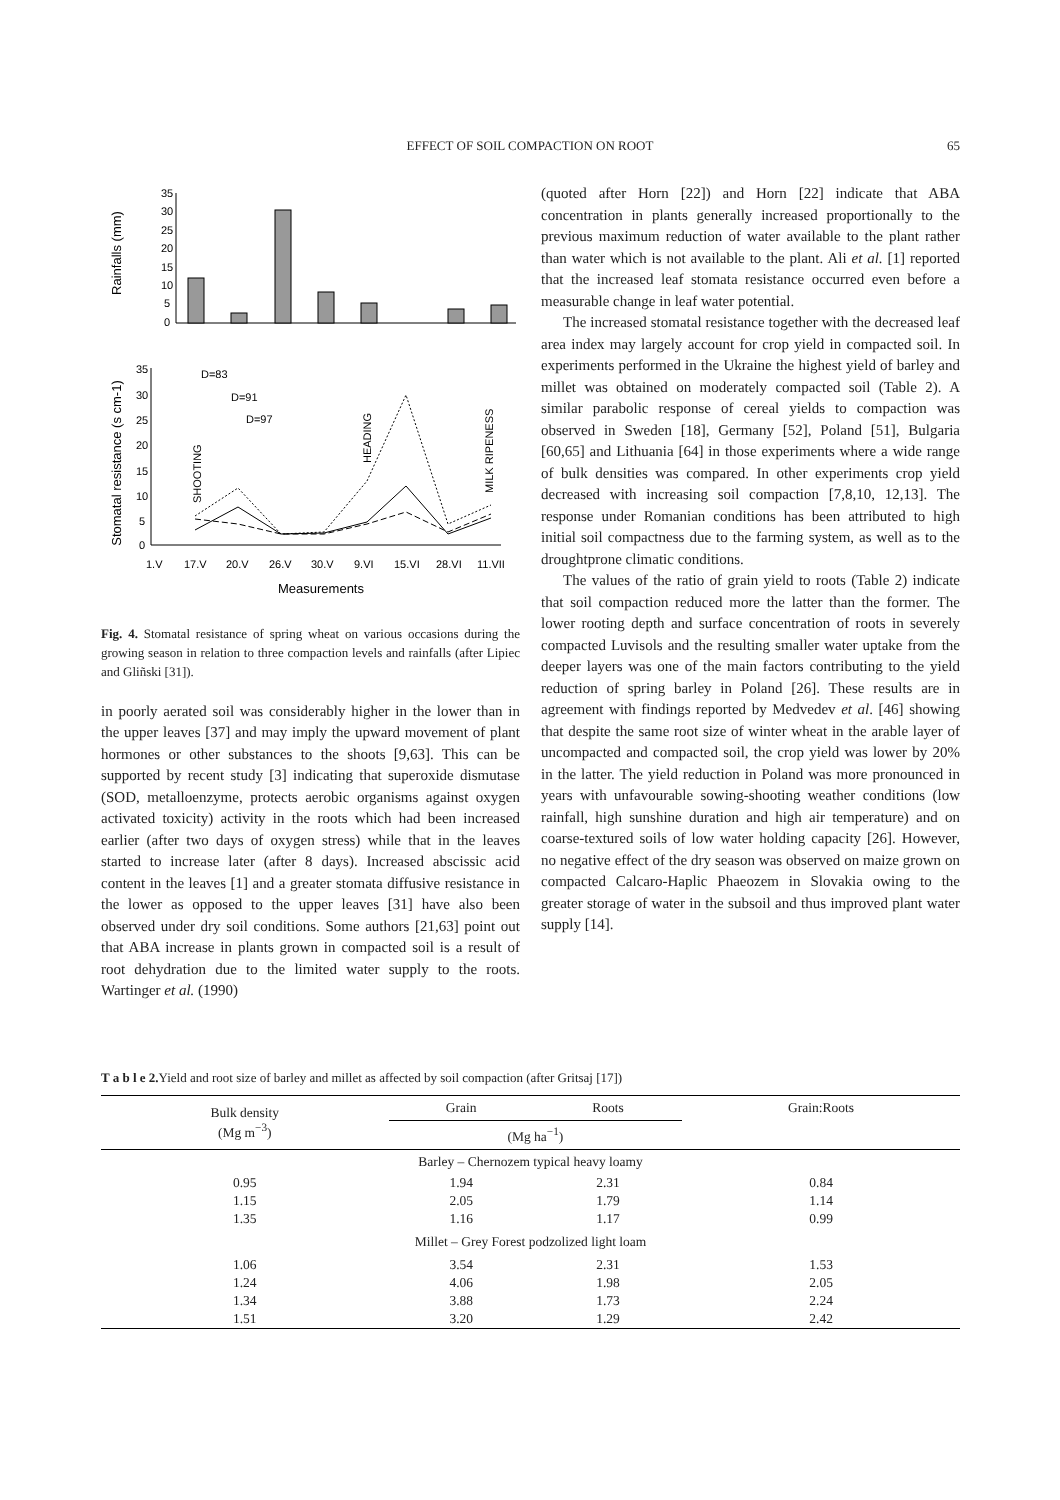EFFECT OF SOIL COMPACTION ON ROOT
65
Rainfalls (mm)
35
30
25
20
15
10
5
0
Stomatal resistance (s cm-1)
35
30
25
20
15
10
5
0
D=83
D=91
D=97
SHOOTING
HEADING
MILK RIPENESS
1.V
17.V
20.V
26.V
30.V
9.VI
15.VI
28.VI
11.VII
Measurements
Fig. 4. Stomatal resistance of spring wheat on various occasions during the growing season in relation to three compaction levels and rainfalls (after Lipiec and Gliñski [31]).
in poorly aerated soil was considerably higher in the lower than in the upper leaves [37] and may imply the upward movement of plant hormones or other substances to the shoots [9,63]. This can be supported by recent study [3] indicating that superoxide dismutase (SOD, metalloenzyme, protects aerobic organisms against oxygen activated toxicity) activity in the roots which had been increased earlier (after two days of oxygen stress) while that in the leaves started to increase later (after 8 days). Increased abscissic acid content in the leaves [1] and a greater stomata diffusive resistance in the lower as opposed to the upper leaves [31] have also been observed under dry soil conditions. Some authors [21,63] point out that ABA increase in plants grown in compacted soil is a result of root dehydration due to the limited water supply to the roots. Wartinger et al. (1990)
(quoted after Horn [22]) and Horn [22] indicate that ABA concentration in plants generally increased proportionally to the previous maximum reduction of water available to the plant rather than water which is not available to the plant. Ali et al. [1] reported that the increased leaf stomata resistance occurred even before a measurable change in leaf water potential.
The increased stomatal resistance together with the decreased leaf area index may largely account for crop yield in compacted soil. In experiments performed in the Ukraine the highest yield of barley and millet was obtained on moderately compacted soil (Table 2). A similar parabolic response of cereal yields to compaction was observed in Sweden [18], Germany [52], Poland [51], Bulgaria [60,65] and Lithuania [64] in those experiments where a wide range of bulk densities was compared. In other experiments crop yield decreased with increasing soil compaction [7,8,10, 12,13]. The response under Romanian conditions has been attributed to high initial soil compactness due to the farming system, as well as to the droughtprone climatic conditions.
The values of the ratio of grain yield to roots (Table 2) indicate that soil compaction reduced more the latter than the former. The lower rooting depth and surface concentration of roots in severely compacted Luvisols and the resulting smaller water uptake from the deeper layers was one of the main factors contributing to the yield reduction of spring barley in Poland [26]. These results are in agreement with findings reported by Medvedev et al. [46] showing that despite the same root size of winter wheat in the arable layer of uncompacted and compacted soil, the crop yield was lower by 20% in the latter. The yield reduction in Poland was more pronounced in years with unfavourable sowing-shooting weather conditions (low rainfall, high sunshine duration and high air temperature) and on coarse-textured soils of low water holding capacity [26]. However, no negative effect of the dry season was observed on maize grown on compacted Calcaro-Haplic Phaeozem in Slovakia owing to the greater storage of water in the subsoil and thus improved plant water supply [14].
T a b l e 2. Yield and root size of barley and millet as affected by soil compaction (after Gritsaj [17])
| Bulk density (Mg m<sup>−3</sup>) | Grain | Roots | Grain:Roots |
| --- | --- | --- | --- |
| | (Mg ha<sup>−1</sup>) | | |
| Barley – Chernozem typical heavy loamy | | | |
| 0.95 | 1.94 | 2.31 | 0.84 |
| 1.15 | 2.05 | 1.79 | 1.14 |
| 1.35 | 1.16 | 1.17 | 0.99 |
| Millet – Grey Forest podzolized light loam | | | |
| 1.06 | 3.54 | 2.31 | 1.53 |
| 1.24 | 4.06 | 1.98 | 2.05 |
| 1.34 | 3.88 | 1.73 | 2.24 |
| 1.51 | 3.20 | 1.29 | 2.42 |